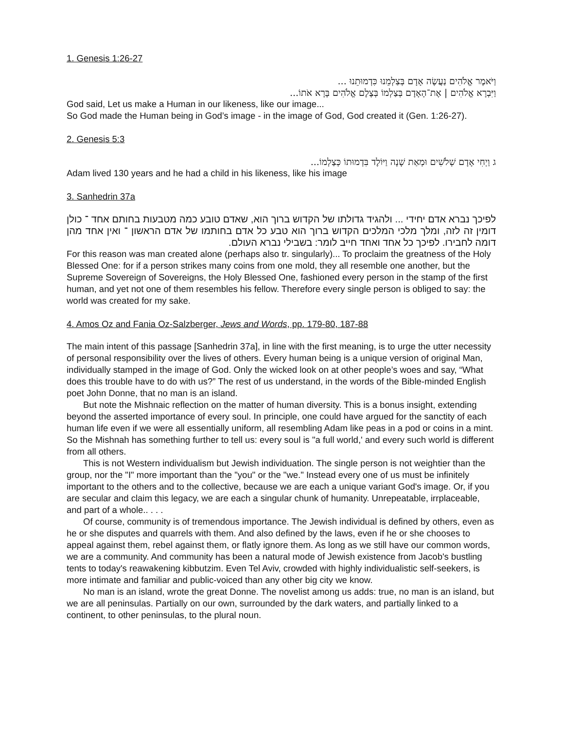1. Genesis 1:26-27
וַיֹּאמֶר אֱלֹהִים נַעֲשֶׂה אָדָם בְּצַלְמֵנוּ כִּדְמוּתֵנוּ ...
וַיִּבְרָא אֱלֹהִים | אֶת־הָאָדָם בְּצַלְמוֹ בְּצֶלֶם אֱלֹהִים בָּרָא אֹתוֹ...
God said, Let us make a Human in our likeness, like our image...
So God made the Human being in God’s image - in the image of God, God created it (Gen. 1:26-27).
2. Genesis 5:3
ג וַיְחִי אָדָם שְׁלֹשִׁים וּמְאַת שָׁנָה וַיּוֹלֶד בִּדְמוּתוֹ כְּצַלְמוֹ...
Adam lived 130 years and he had a child in his likeness, like his image
3. Sanhedrin 37a
לפיכך נברא אדם יחידי ... ולהגיד גדולתו של הקדוש ברוך הוא, שאדם טובע כמה מטבעות בחותם אחד ־ כולן דומין זה לזה, ומלך מלכי המלכים הקדוש ברוך הוא טבע כל אדם בחותמו של אדם הראשון ־ ואין אחד מהן דומה לחבירו. לפיכך כל אחד ואחד חייב לומר: בשבילי נברא העולם.
For this reason was man created alone (perhaps also tr. singularly)... To proclaim the greatness of the Holy Blessed One: for if a person strikes many coins from one mold, they all resemble one another, but the Supreme Sovereign of Sovereigns, the Holy Blessed One, fashioned every person in the stamp of the first human, and yet not one of them resembles his fellow. Therefore every single person is obliged to say: the world was created for my sake.
4. Amos Oz and Fania Oz-Salzberger, Jews and Words, pp. 179-80, 187-88
The main intent of this passage [Sanhedrin 37a], in line with the first meaning, is to urge the utter necessity of personal responsibility over the lives of others. Every human being is a unique version of original Man, individually stamped in the image of God. Only the wicked look on at other people’s woes and say, “What does this trouble have to do with us?” The rest of us understand, in the words of the Bible-minded English poet John Donne, that no man is an island.
But note the Mishnaic reflection on the matter of human diversity. This is a bonus insight, extending beyond the asserted importance of every soul. In principle, one could have argued for the sanctity of each human life even if we were all essentially uniform, all resembling Adam like peas in a pod or coins in a mint. So the Mishnah has something further to tell us: every soul is "a full world,' and every such world is different from all others.
This is not Western individualism but Jewish individuation. The single person is not weightier than the group, nor the "I" more important than the "you" or the "we." Instead every one of us must be infinitely important to the others and to the collective, because we are each a unique variant God's image. Or, if you are secular and claim this legacy, we are each a singular chunk of humanity. Unrepeatable, irrplaceable, and part of a whole.. . . .
Of course, community is of tremendous importance. The Jewish individual is defined by others, even as he or she disputes and quarrels with them. And also defined by the laws, even if he or she chooses to appeal against them, rebel against them, or flatly ignore them. As long as we still have our common words, we are a community. And community has been a natural mode of Jewish existence from Jacob's bustling tents to today's reawakening kibbutzim. Even Tel Aviv, crowded with highly individualistic self-seekers, is more intimate and familiar and public-voiced than any other big city we know.
No man is an island, wrote the great Donne. The novelist among us adds: true, no man is an island, but we are all peninsulas. Partially on our own, surrounded by the dark waters, and partially linked to a continent, to other peninsulas, to the plural noun.